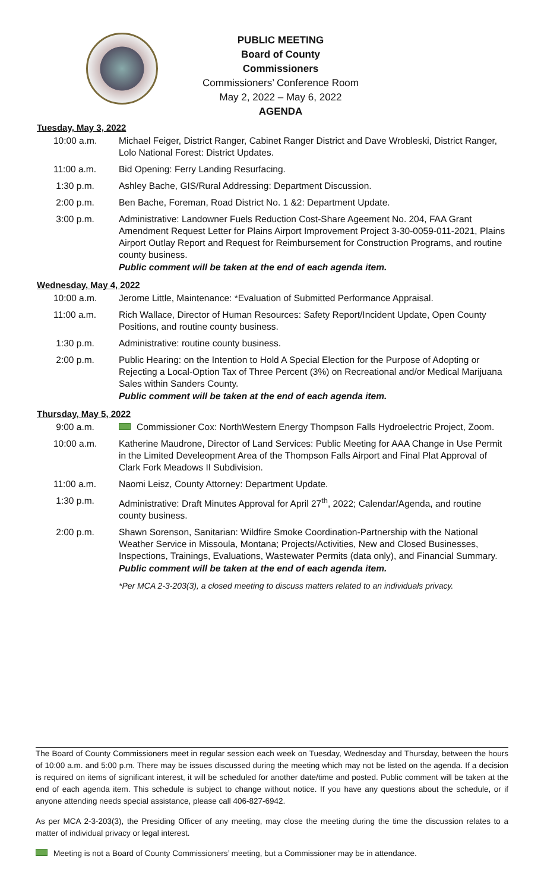PUBLIC MEETING
Board of County Commissioners
Commissioners’ Conference Room
May 2, 2022 – May 6, 2022
AGENDA
Tuesday, May 3, 2022
10:00 a.m. Michael Feiger, District Ranger, Cabinet Ranger District and Dave Wrobleski, District Ranger, Lolo National Forest: District Updates.
11:00 a.m. Bid Opening: Ferry Landing Resurfacing.
1:30 p.m. Ashley Bache, GIS/Rural Addressing: Department Discussion.
2:00 p.m. Ben Bache, Foreman, Road District No. 1 &2: Department Update.
3:00 p.m. Administrative: Landowner Fuels Reduction Cost-Share Ageement No. 204, FAA Grant Amendment Request Letter for Plains Airport Improvement Project 3-30-0059-011-2021, Plains Airport Outlay Report and Request for Reimbursement for Construction Programs, and routine county business.
Public comment will be taken at the end of each agenda item.
Wednesday, May 4, 2022
10:00 a.m. Jerome Little, Maintenance: *Evaluation of Submitted Performance Appraisal.
11:00 a.m. Rich Wallace, Director of Human Resources: Safety Report/Incident Update, Open County Positions, and routine county business.
1:30 p.m. Administrative: routine county business.
2:00 p.m. Public Hearing: on the Intention to Hold A Special Election for the Purpose of Adopting or Rejecting a Local-Option Tax of Three Percent (3%) on Recreational and/or Medical Marijuana Sales within Sanders County.
Public comment will be taken at the end of each agenda item.
Thursday, May 5, 2022
9:00 a.m. Commissioner Cox: NorthWestern Energy Thompson Falls Hydroelectric Project, Zoom.
10:00 a.m. Katherine Maudrone, Director of Land Services: Public Meeting for AAA Change in Use Permit in the Limited Develeopment Area of the Thompson Falls Airport and Final Plat Approval of Clark Fork Meadows II Subdivision.
11:00 a.m. Naomi Leisz, County Attorney: Department Update.
1:30 p.m. Administrative: Draft Minutes Approval for April 27<sup>th</sup>, 2022; Calendar/Agenda, and routine county business.
2:00 p.m. Shawn Sorenson, Sanitarian: Wildfire Smoke Coordination-Partnership with the National Weather Service in Missoula, Montana; Projects/Activities, New and Closed Businesses, Inspections, Trainings, Evaluations, Wastewater Permits (data only), and Financial Summary.
Public comment will be taken at the end of each agenda item.
*Per MCA 2-3-203(3), a closed meeting to discuss matters related to an individuals privacy.
The Board of County Commissioners meet in regular session each week on Tuesday, Wednesday and Thursday, between the hours of 10:00 a.m. and 5:00 p.m. There may be issues discussed during the meeting which may not be listed on the agenda. If a decision is required on items of significant interest, it will be scheduled for another date/time and posted. Public comment will be taken at the end of each agenda item. This schedule is subject to change without notice. If you have any questions about the schedule, or if anyone attending needs special assistance, please call 406-827-6942.
As per MCA 2-3-203(3), the Presiding Officer of any meeting, may close the meeting during the time the discussion relates to a matter of individual privacy or legal interest.
Meeting is not a Board of County Commissioners’ meeting, but a Commissioner may be in attendance.